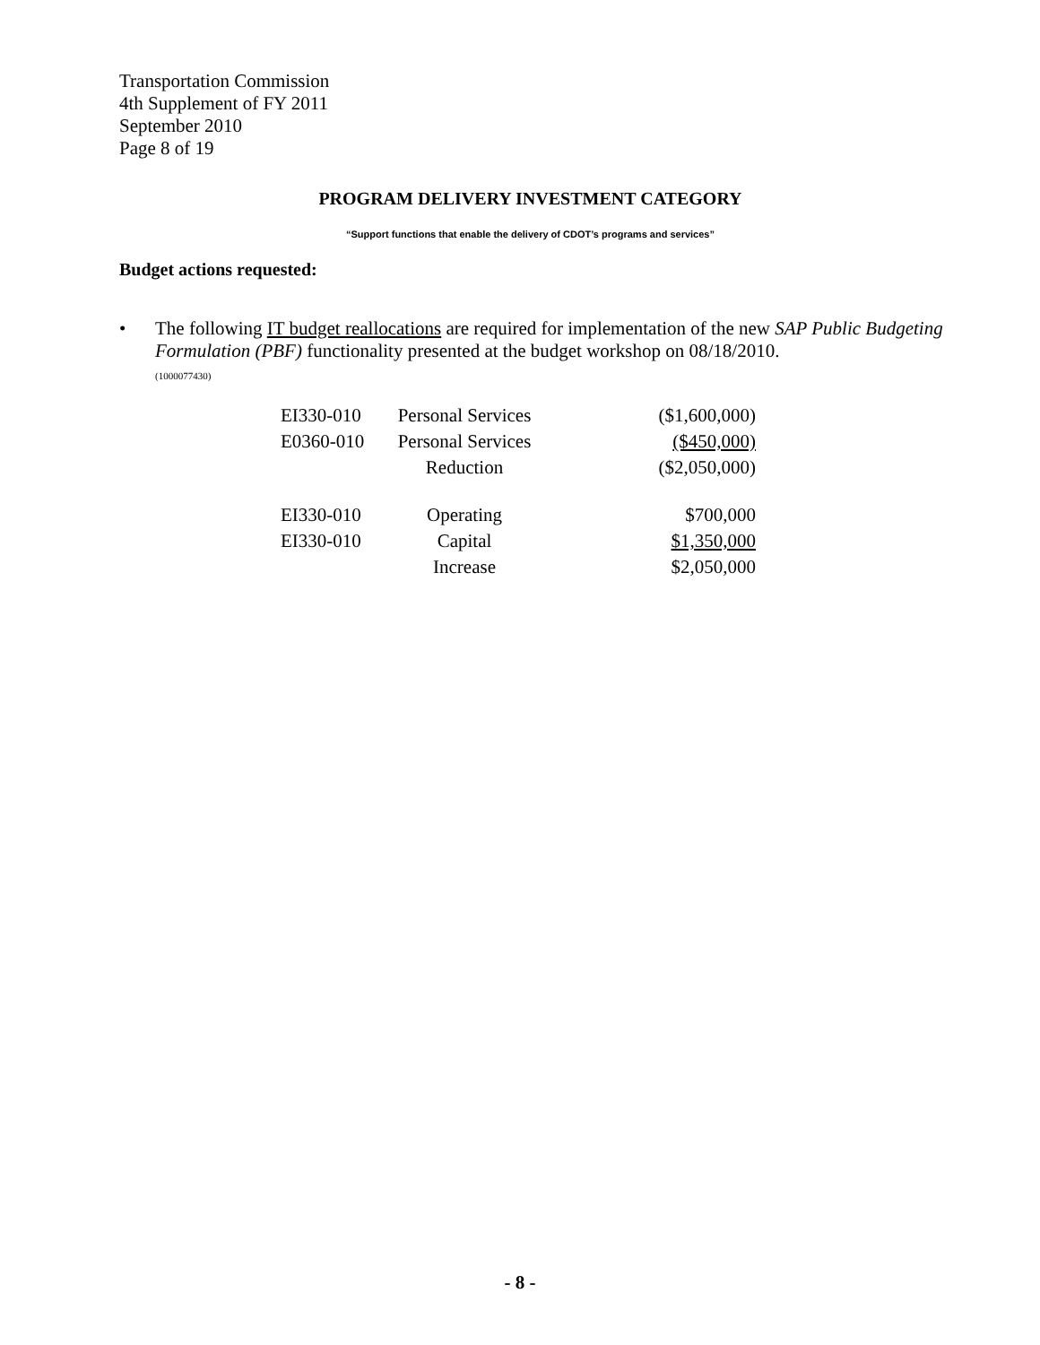Transportation Commission
4th Supplement of FY 2011
September 2010
Page 8 of 19
PROGRAM DELIVERY INVESTMENT CATEGORY
“Support functions that enable the delivery of CDOT’s programs and services”
Budget actions requested:
• The following IT budget reallocations are required for implementation of the new SAP Public Budgeting Formulation (PBF) functionality presented at the budget workshop on 08/18/2010.
(1000077430)
| EI330-010 | Personal Services | ($1,600,000) |
| E0360-010 | Personal Services | ($450,000) |
| | Reduction | ($2,050,000) |
| EI330-010 | Operating | $700,000 |
| EI330-010 | Capital | $1,350,000 |
| | Increase | $2,050,000 |
- 8 -